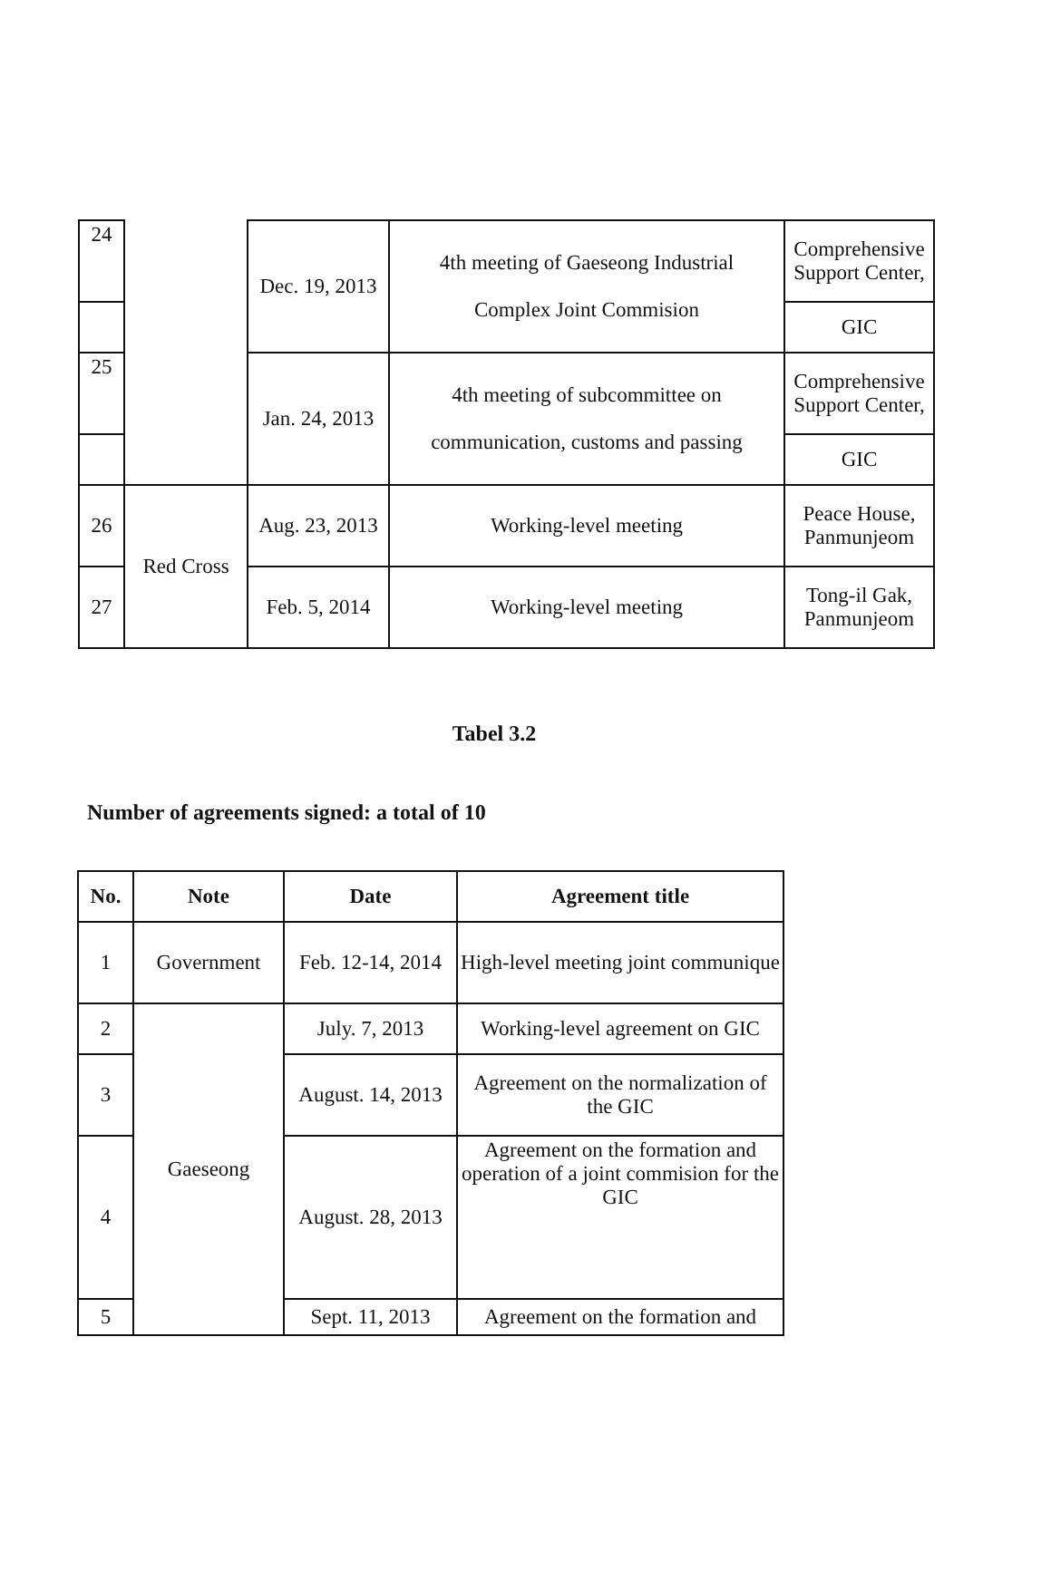| 24 | | Dec. 19, 2013 | 4th meeting of Gaeseong Industrial Complex Joint Commision | Comprehensive Support Center, |
| | | | | GIC |
| 25 | | Jan. 24, 2013 | 4th meeting of subcommittee on communication, customs and passing | Comprehensive Support Center, |
| | | | | GIC |
| 26 | Red Cross | Aug. 23, 2013 | Working-level meeting | Peace House, Panmunjeom |
| 27 | | Feb. 5, 2014 | Working-level meeting | Tong-il Gak, Panmunjeom |
Tabel 3.2
Number of agreements signed: a total of 10
| No. | Note | Date | Agreement title |
| --- | --- | --- | --- |
| 1 | Government | Feb. 12-14, 2014 | High-level meeting joint communique |
| 2 | Gaeseong | July. 7, 2013 | Working-level agreement on GIC |
| 3 | | August. 14, 2013 | Agreement on the normalization of the GIC |
| 4 | | August. 28, 2013 | Agreement on the formation and operation of a joint commision for the GIC |
| 5 | | Sept. 11, 2013 | Agreement on the formation and |